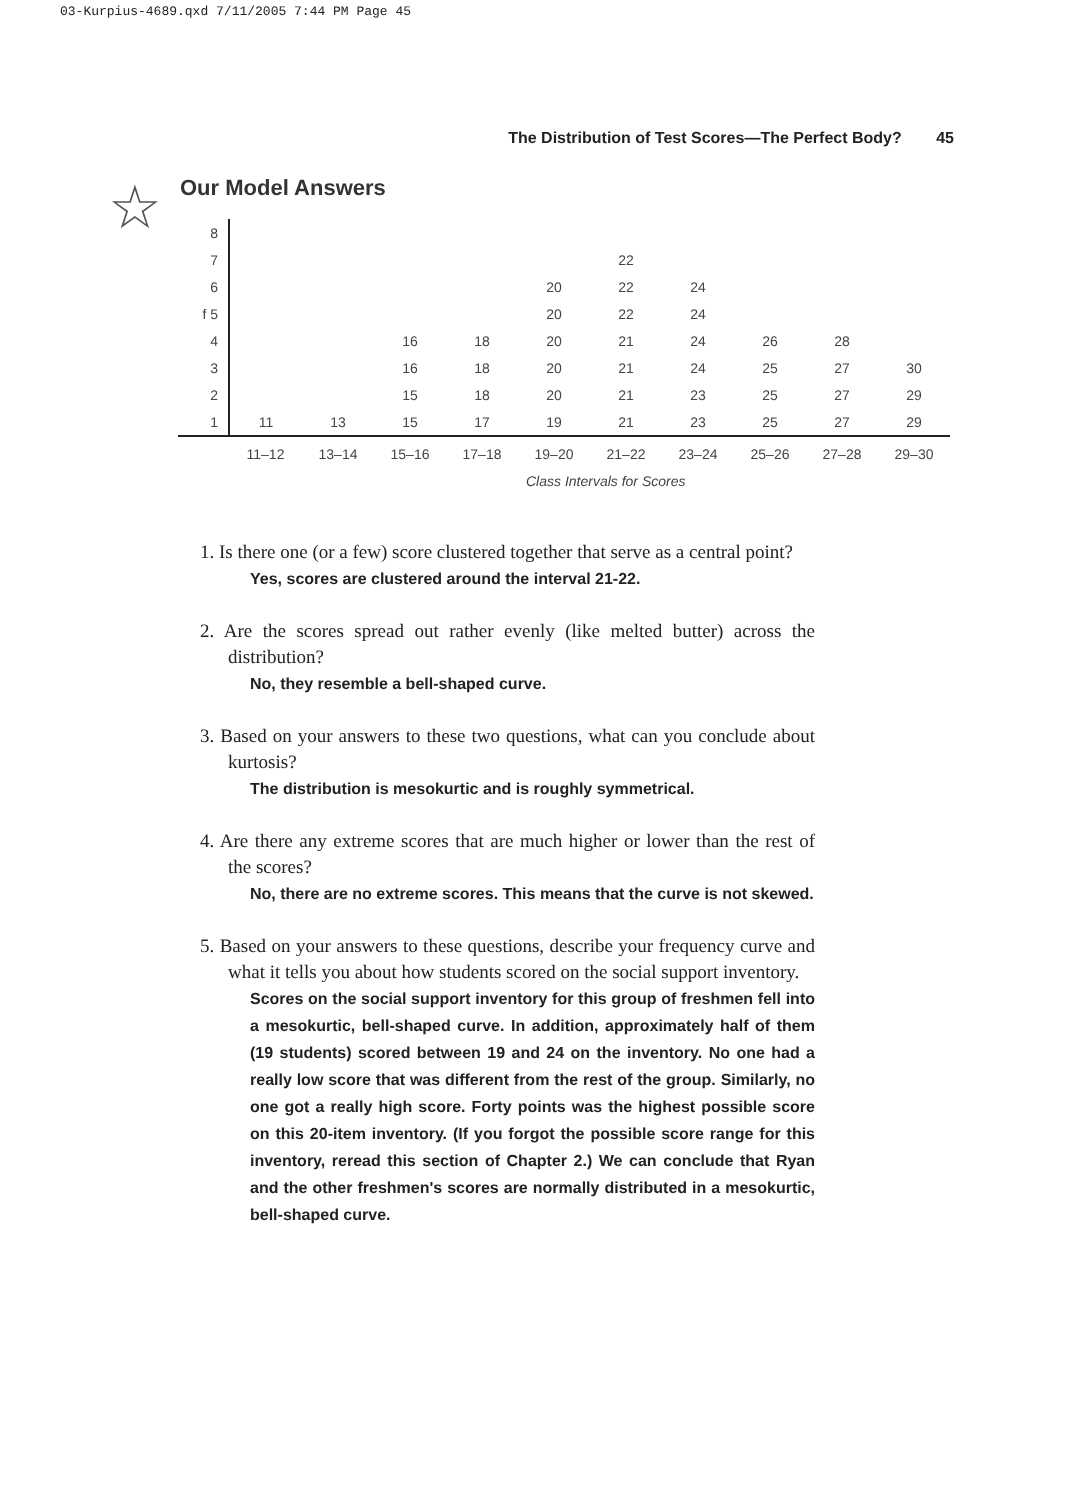03-Kurpius-4689.qxd 7/11/2005 7:44 PM Page 45
The Distribution of Test Scores—The Perfect Body? 45
☆
Our Model Answers
| 8 | | | | | | | | | | |
| 7 | | | | | | 22 | | | | |
| 6 | | | | | 20 | 22 | 24 | | | |
| f 5 | | | | | 20 | 22 | 24 | | | |
| 4 | | | 16 | 18 | 20 | 21 | 24 | 26 | 28 | |
| 3 | | | 16 | 18 | 20 | 21 | 24 | 25 | 27 | 30 |
| 2 | | | 15 | 18 | 20 | 21 | 23 | 25 | 27 | 29 |
| 1 | 11 | 13 | 15 | 17 | 19 | 21 | 23 | 25 | 27 | 29 |
| | 11–12 | 13–14 | 15–16 | 17–18 | 19–20 | 21–22 | 23–24 | 25–26 | 27–28 | 29–30 |
Class Intervals for Scores
1. Is there one (or a few) score clustered together that serve as a central point?
Yes, scores are clustered around the interval 21-22.
2. Are the scores spread out rather evenly (like melted butter) across the distribution?
No, they resemble a bell-shaped curve.
3. Based on your answers to these two questions, what can you conclude about kurtosis?
The distribution is mesokurtic and is roughly symmetrical.
4. Are there any extreme scores that are much higher or lower than the rest of the scores?
No, there are no extreme scores. This means that the curve is not skewed.
5. Based on your answers to these questions, describe your frequency curve and what it tells you about how students scored on the social support inventory.
Scores on the social support inventory for this group of freshmen fell into a mesokurtic, bell-shaped curve. In addition, approximately half of them (19 students) scored between 19 and 24 on the inventory. No one had a really low score that was different from the rest of the group. Similarly, no one got a really high score. Forty points was the highest possible score on this 20-item inventory. (If you forgot the possible score range for this inventory, reread this section of Chapter 2.) We can conclude that Ryan and the other freshmen's scores are normally distributed in a mesokurtic, bell-shaped curve.